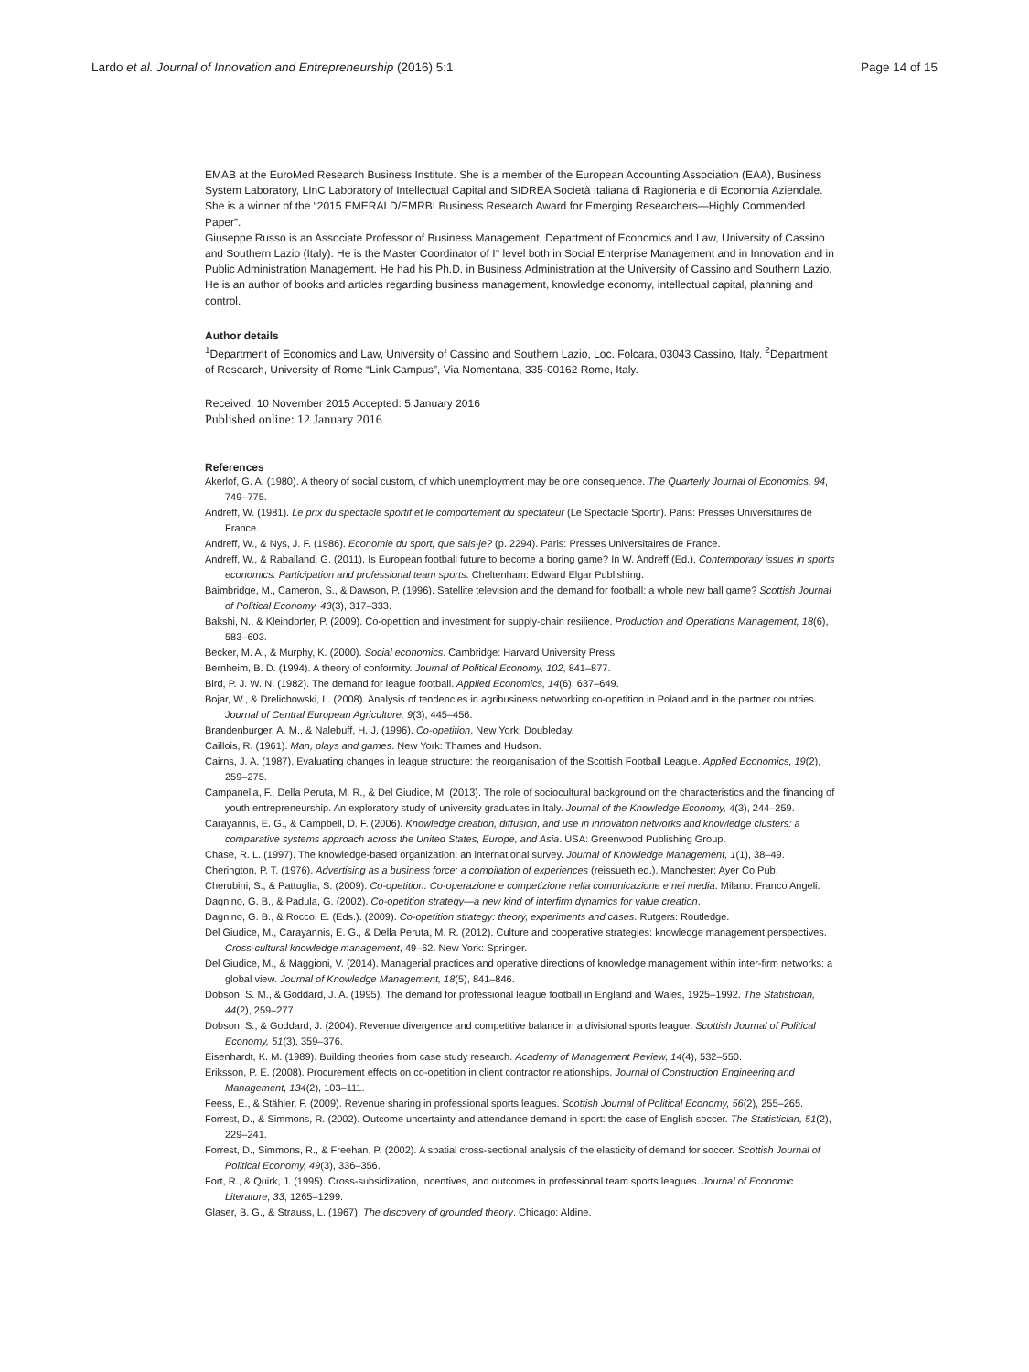Lardo et al. Journal of Innovation and Entrepreneurship (2016) 5:1 Page 14 of 15
EMAB at the EuroMed Research Business Institute. She is a member of the European Accounting Association (EAA), Business System Laboratory, LInC Laboratory of Intellectual Capital and SIDREA Società Italiana di Ragioneria e di Economia Aziendale. She is a winner of the “2015 EMERALD/EMRBI Business Research Award for Emerging Researchers—Highly Commended Paper”.
Giuseppe Russo is an Associate Professor of Business Management, Department of Economics and Law, University of Cassino and Southern Lazio (Italy). He is the Master Coordinator of I° level both in Social Enterprise Management and in Innovation and in Public Administration Management. He had his Ph.D. in Business Administration at the University of Cassino and Southern Lazio. He is an author of books and articles regarding business management, knowledge economy, intellectual capital, planning and control.
Author details
<sup>1</sup> Department of Economics and Law, University of Cassino and Southern Lazio, Loc. Folcara, 03043 Cassino, Italy. <sup>2</sup>Department of Research, University of Rome “Link Campus”, Via Nomentana, 335-00162 Rome, Italy.
Received: 10 November 2015 Accepted: 5 January 2016
Published online: 12 January 2016
References
Akerlof, G. A. (1980). A theory of social custom, of which unemployment may be one consequence. The Quarterly Journal of Economics, 94, 749–775.
Andreff, W. (1981). Le prix du spectacle sportif et le comportement du spectateur (Le Spectacle Sportif). Paris: Presses Universitaires de France.
Andreff, W., & Nys, J. F. (1986). Economie du sport, que sais-je? (p. 2294). Paris: Presses Universitaires de France.
Andreff, W., & Raballand, G. (2011). Is European football future to become a boring game? In W. Andreff (Ed.), Contemporary issues in sports economics. Participation and professional team sports. Cheltenham: Edward Elgar Publishing.
Baimbridge, M., Cameron, S., & Dawson, P. (1996). Satellite television and the demand for football: a whole new ball game? Scottish Journal of Political Economy, 43(3), 317–333.
Bakshi, N., & Kleindorfer, P. (2009). Co-opetition and investment for supply-chain resilience. Production and Operations Management, 18(6), 583–603.
Becker, M. A., & Murphy, K. (2000). Social economics. Cambridge: Harvard University Press.
Bernheim, B. D. (1994). A theory of conformity. Journal of Political Economy, 102, 841–877.
Bird, P. J. W. N. (1982). The demand for league football. Applied Economics, 14(6), 637–649.
Bojar, W., & Drelichowski, L. (2008). Analysis of tendencies in agribusiness networking co-opetition in Poland and in the partner countries. Journal of Central European Agriculture, 9(3), 445–456.
Brandenburger, A. M., & Nalebuff, H. J. (1996). Co-opetition. New York: Doubleday.
Caillois, R. (1961). Man, plays and games. New York: Thames and Hudson.
Cairns, J. A. (1987). Evaluating changes in league structure: the reorganisation of the Scottish Football League. Applied Economics, 19(2), 259–275.
Campanella, F., Della Peruta, M. R., & Del Giudice, M. (2013). The role of sociocultural background on the characteristics and the financing of youth entrepreneurship. An exploratory study of university graduates in Italy. Journal of the Knowledge Economy, 4(3), 244–259.
Carayannis, E. G., & Campbell, D. F. (2006). Knowledge creation, diffusion, and use in innovation networks and knowledge clusters: a comparative systems approach across the United States, Europe, and Asia. USA: Greenwood Publishing Group.
Chase, R. L. (1997). The knowledge-based organization: an international survey. Journal of Knowledge Management, 1(1), 38–49.
Cherington, P. T. (1976). Advertising as a business force: a compilation of experiences (reissueth ed.). Manchester: Ayer Co Pub.
Cherubini, S., & Pattuglia, S. (2009). Co-opetition. Co-operazione e competizione nella comunicazione e nei media. Milano: Franco Angeli.
Dagnino, G. B., & Padula, G. (2002). Co-opetition strategy—a new kind of interfirm dynamics for value creation.
Dagnino, G. B., & Rocco, E. (Eds.). (2009). Co-opetition strategy: theory, experiments and cases. Rutgers: Routledge.
Del Giudice, M., Carayannis, E. G., & Della Peruta, M. R. (2012). Culture and cooperative strategies: knowledge management perspectives. Cross-cultural knowledge management, 49–62. New York: Springer.
Del Giudice, M., & Maggioni, V. (2014). Managerial practices and operative directions of knowledge management within inter-firm networks: a global view. Journal of Knowledge Management, 18(5), 841–846.
Dobson, S. M., & Goddard, J. A. (1995). The demand for professional league football in England and Wales, 1925–1992. The Statistician, 44(2), 259–277.
Dobson, S., & Goddard, J. (2004). Revenue divergence and competitive balance in a divisional sports league. Scottish Journal of Political Economy, 51(3), 359–376.
Eisenhardt, K. M. (1989). Building theories from case study research. Academy of Management Review, 14(4), 532–550.
Eriksson, P. E. (2008). Procurement effects on co-opetition in client contractor relationships. Journal of Construction Engineering and Management, 134(2), 103–111.
Feess, E., & Stähler, F. (2009). Revenue sharing in professional sports leagues. Scottish Journal of Political Economy, 56(2), 255–265.
Forrest, D., & Simmons, R. (2002). Outcome uncertainty and attendance demand in sport: the case of English soccer. The Statistician, 51(2), 229–241.
Forrest, D., Simmons, R., & Freehan, P. (2002). A spatial cross-sectional analysis of the elasticity of demand for soccer. Scottish Journal of Political Economy, 49(3), 336–356.
Fort, R., & Quirk, J. (1995). Cross-subsidization, incentives, and outcomes in professional team sports leagues. Journal of Economic Literature, 33, 1265–1299.
Glaser, B. G., & Strauss, L. (1967). The discovery of grounded theory. Chicago: Aldine.